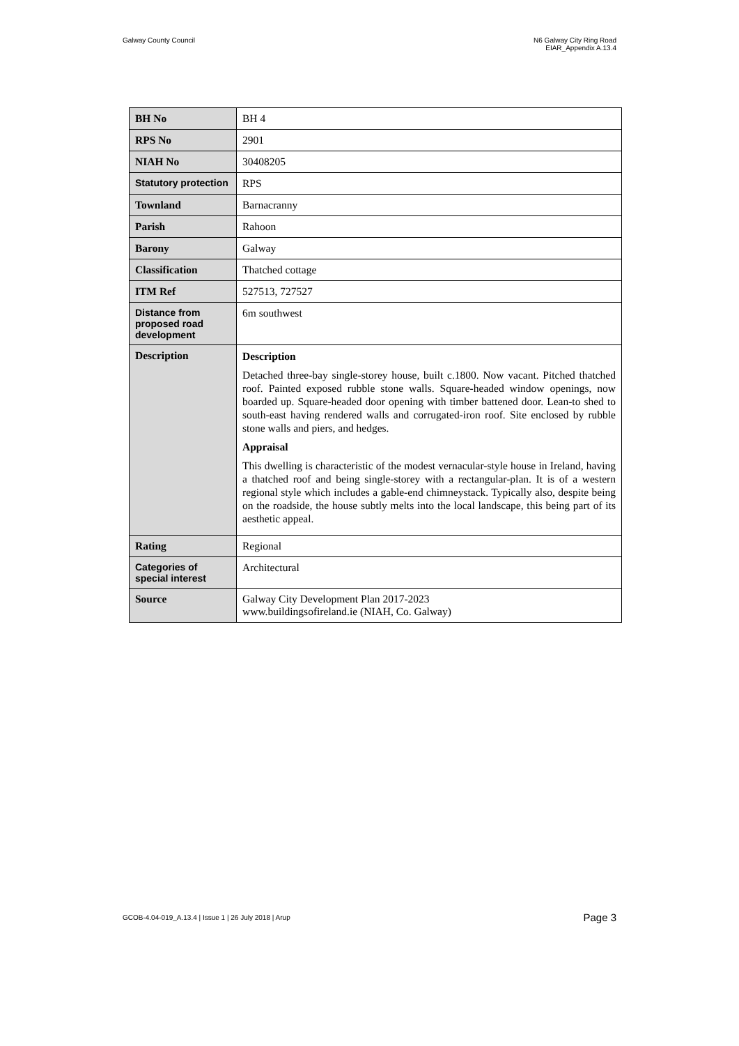Galway County Council N6 Galway City Ring Road
EIAR_Appendix A.13.4
| BH No | BH 4 |
| RPS No | 2901 |
| NIAH No | 30408205 |
| Statutory protection | RPS |
| Townland | Barnacranny |
| Parish | Rahoon |
| Barony | Galway |
| Classification | Thatched cottage |
| ITM Ref | 527513, 727527 |
| Distance from proposed road development | 6m southwest |
| Description | Description Detached three-bay single-storey house, built c.1800. Now vacant. Pitched thatched roof. Painted exposed rubble stone walls. Square-headed window openings, now boarded up. Square-headed door opening with timber battened door. Lean-to shed to south-east having rendered walls and corrugated-iron roof. Site enclosed by rubble stone walls and piers, and hedges. Appraisal This dwelling is characteristic of the modest vernacular-style house in Ireland, having a thatched roof and being single-storey with a rectangular-plan. It is of a western regional style which includes a gable-end chimneystack. Typically also, despite being on the roadside, the house subtly melts into the local landscape, this being part of its aesthetic appeal. |
| Rating | Regional |
| Categories of special interest | Architectural |
| Source | Galway City Development Plan 2017-2023 www.buildingsofireland.ie (NIAH, Co. Galway) |
GCOB-4.04-019_A.13.4 | Issue 1 | 26 July 2018 | Arup
Page 3